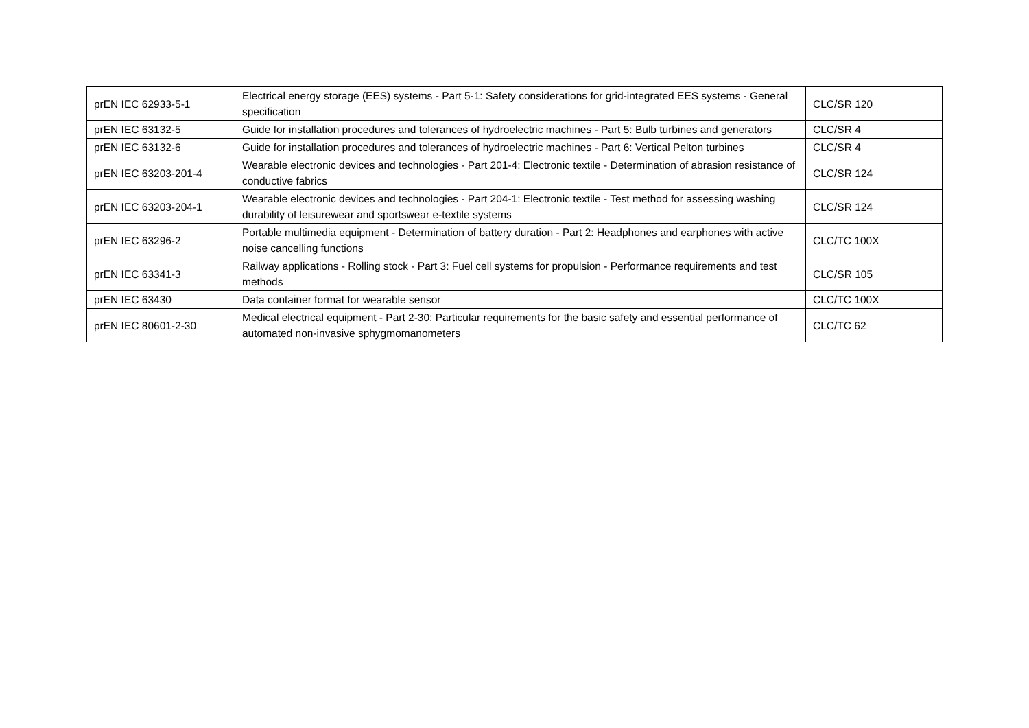| prEN IEC 62933-5-1 | Electrical energy storage (EES) systems - Part 5-1: Safety considerations for grid-integrated EES systems - General specification | CLC/SR 120 |
| prEN IEC 63132-5 | Guide for installation procedures and tolerances of hydroelectric machines - Part 5: Bulb turbines and generators | CLC/SR 4 |
| prEN IEC 63132-6 | Guide for installation procedures and tolerances of hydroelectric machines - Part 6: Vertical Pelton turbines | CLC/SR 4 |
| prEN IEC 63203-201-4 | Wearable electronic devices and technologies - Part 201-4: Electronic textile - Determination of abrasion resistance of conductive fabrics | CLC/SR 124 |
| prEN IEC 63203-204-1 | Wearable electronic devices and technologies - Part 204-1: Electronic textile - Test method for assessing washing durability of leisurewear and sportswear e-textile systems | CLC/SR 124 |
| prEN IEC 63296-2 | Portable multimedia equipment - Determination of battery duration - Part 2: Headphones and earphones with active noise cancelling functions | CLC/TC 100X |
| prEN IEC 63341-3 | Railway applications - Rolling stock - Part 3: Fuel cell systems for propulsion - Performance requirements and test methods | CLC/SR 105 |
| prEN IEC 63430 | Data container format for wearable sensor | CLC/TC 100X |
| prEN IEC 80601-2-30 | Medical electrical equipment - Part 2-30: Particular requirements for the basic safety and essential performance of automated non-invasive sphygmomanometers | CLC/TC 62 |